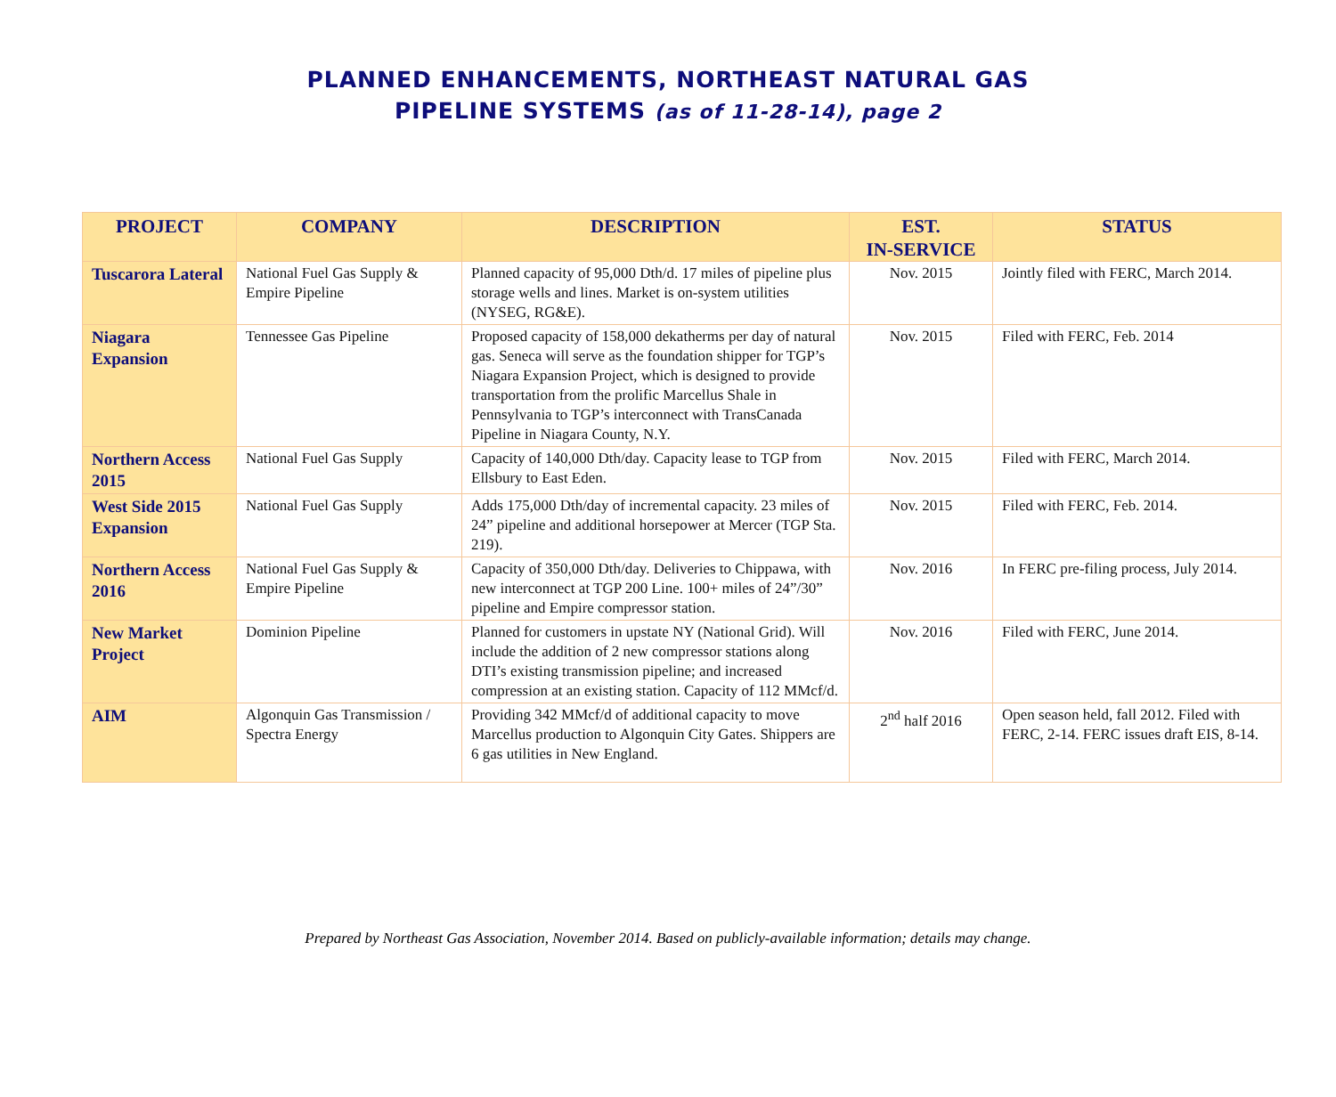PLANNED ENHANCEMENTS, NORTHEAST NATURAL GAS
PIPELINE SYSTEMS (as of 11-28-14), page 2
| PROJECT | COMPANY | DESCRIPTION | EST. IN-SERVICE | STATUS |
| --- | --- | --- | --- | --- |
| Tuscarora Lateral | National Fuel Gas Supply & Empire Pipeline | Planned capacity of 95,000 Dth/d. 17 miles of pipeline plus storage wells and lines. Market is on-system utilities (NYSEG, RG&E). | Nov. 2015 | Jointly filed with FERC, March 2014. |
| Niagara Expansion | Tennessee Gas Pipeline | Proposed capacity of 158,000 dekatherms per day of natural gas. Seneca will serve as the foundation shipper for TGP’s Niagara Expansion Project, which is designed to provide transportation from the prolific Marcellus Shale in Pennsylvania to TGP’s interconnect with TransCanada Pipeline in Niagara County, N.Y. | Nov. 2015 | Filed with FERC, Feb. 2014 |
| Northern Access 2015 | National Fuel Gas Supply | Capacity of 140,000 Dth/day. Capacity lease to TGP from Ellsbury to East Eden. | Nov. 2015 | Filed with FERC, March 2014. |
| West Side 2015 Expansion | National Fuel Gas Supply | Adds 175,000 Dth/day of incremental capacity. 23 miles of 24” pipeline and additional horsepower at Mercer (TGP Sta. 219). | Nov. 2015 | Filed with FERC, Feb. 2014. |
| Northern Access 2016 | National Fuel Gas Supply & Empire Pipeline | Capacity of 350,000 Dth/day. Deliveries to Chippawa, with new interconnect at TGP 200 Line. 100+ miles of 24”/30” pipeline and Empire compressor station. | Nov. 2016 | In FERC pre-filing process, July 2014. |
| New Market Project | Dominion Pipeline | Planned for customers in upstate NY (National Grid). Will include the addition of 2 new compressor stations along DTI’s existing transmission pipeline; and increased compression at an existing station. Capacity of 112 MMcf/d. | Nov. 2016 | Filed with FERC, June 2014. |
| AIM | Algonquin Gas Transmission / Spectra Energy | Providing 342 MMcf/d of additional capacity to move Marcellus production to Algonquin City Gates. Shippers are 6 gas utilities in New England. | 2<sup>nd</sup> half 2016 | Open season held, fall 2012. Filed with FERC, 2-14. FERC issues draft EIS, 8-14. |
Prepared by Northeast Gas Association, November 2014. Based on publicly-available information; details may change.